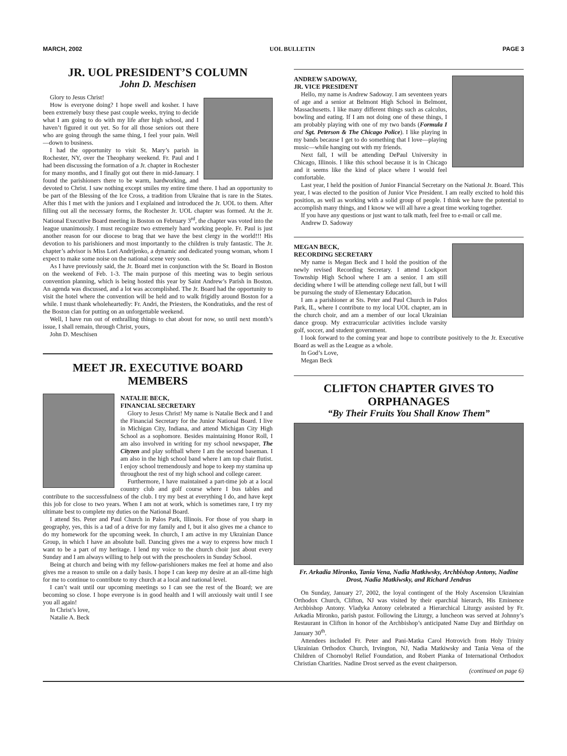MARCH, 2002 UOL BULLETIN PAGE 3
JR. UOL PRESIDENT’S COLUMN
John D. Meschisen
Glory to Jesus Christ!
How is everyone doing? I hope swell and kosher. I have been extremely busy these past couple weeks, trying to decide what I am going to do with my life after high school, and I haven’t figured it out yet. So for all those seniors out there who are going through the same thing, I feel your pain. Well—down to business.
I had the opportunity to visit St. Mary’s parish in Rochester, NY, over the Theophany weekend. Fr. Paul and I had been discussing the formation of a Jr. chapter in Rochester for many months, and I finally got out there in mid-January. I found the parishioners there to be warm, hardworking, and devoted to Christ. I saw nothing except smiles my entire time there. I had an opportunity to be part of the Blessing of the Ice Cross, a tradition from Ukraine that is rare in the States. After this I met with the juniors and I explained and introduced the Jr. UOL to them. After filling out all the necessary forms, the Rochester Jr. UOL chapter was formed. At the Jr. National Executive Board meeting in Boston on February 3<sup>rd</sup>, the chapter was voted into the league unanimously. I must recognize two extremely hard working people. Fr. Paul is just another reason for our diocese to brag that we have the best clergy in the world!!! His devotion to his parishioners and most importantly to the children is truly fantastic. The Jr. chapter’s advisor is Miss Lori Andrijenko, a dynamic and dedicated young woman, whom I expect to make some noise on the national scene very soon.
As I have previously said, the Jr. Board met in conjunction with the Sr. Board in Boston on the weekend of Feb. 1-3. The main purpose of this meeting was to begin serious convention planning, which is being hosted this year by Saint Andrew’s Parish in Boston. An agenda was discussed, and a lot was accomplished. The Jr. Board had the opportunity to visit the hotel where the convention will be held and to walk frigidly around Boston for a while. I must thank wholeheartedly: Fr. Andri, the Priesters, the Kondratiuks, and the rest of the Boston clan for putting on an unforgettable weekend.
Well, I have run out of enthralling things to chat about for now, so until next month’s issue, I shall remain, through Christ, yours,
John D. Meschisen
MEET JR. EXECUTIVE BOARD MEMBERS
NATALIE BECK,
FINANCIAL SECRETARY
Glory to Jesus Christ! My name is Natalie Beck and I and the Financial Secretary for the Junior National Board. I live in Michigan City, Indiana, and attend Michigan City High School as a sophomore. Besides maintaining Honor Roll, I am also involved in writing for my school newspaper, The Cityzen and play softball where I am the second baseman. I am also in the high school band where I am top chair flutist. I enjoy school tremendously and hope to keep my stamina up throughout the rest of my high school and college career.
Furthermore, I have maintained a part-time job at a local country club and golf course where I bus tables and contribute to the successfulness of the club. I try my best at everything I do, and have kept this job for close to two years. When I am not at work, which is sometimes rare, I try my ultimate best to complete my duties on the National Board.
I attend Sts. Peter and Paul Church in Palos Park, Illinois. For those of you sharp in geography, yes, this is a tad of a drive for my family and I, but it also gives me a chance to do my homework for the upcoming week. In church, I am active in my Ukrainian Dance Group, in which I have an absolute ball. Dancing gives me a way to express how much I want to be a part of my heritage. I lend my voice to the church choir just about every Sunday and I am always willing to help out with the preschoolers in Sunday School.
Being at church and being with my fellow-parishioners makes me feel at home and also gives me a reason to smile on a daily basis. I hope I can keep my desire at an all-time high for me to continue to contribute to my church at a local and national level.
I can’t wait until our upcoming meetings so I can see the rest of the Board; we are becoming so close. I hope everyone is in good health and I will anxiously wait until I see you all again!
In Christ’s love,
Natalie A. Beck
ANDREW SADOWAY,
JR. VICE PRESIDENT
Hello, my name is Andrew Sadoway. I am seventeen years of age and a senior at Belmont High School in Belmont, Massachusetts. I like many different things such as calculus, bowling and eating. If I am not doing one of these things, I am probably playing with one of my two bands (Formula I and Sgt. Peterson & The Chicago Police). I like playing in my bands because I get to do something that I love—playing music—while hanging out with my friends.
Next fall, I will be attending DePaul University in Chicago, Illinois. I like this school because it is in Chicago and it seems like the kind of place where I would feel comfortable.
Last year, I held the position of Junior Financial Secretary on the National Jr. Board. This year, I was elected to the position of Junior Vice President. I am really excited to hold this position, as well as working with a solid group of people. I think we have the potential to accomplish many things, and I know we will all have a great time working together.
If you have any questions or just want to talk math, feel free to e-mail or call me.
Andrew D. Sadoway
MEGAN BECK,
RECORDING SECRETARY
My name is Megan Beck and I hold the position of the newly revised Recording Secretary. I attend Lockport Township High School where I am a senior. I am still deciding where I will be attending college next fall, but I will be pursuing the study of Elementary Education.
I am a parishioner at Sts. Peter and Paul Church in Palos Park, IL, where I contribute to my local UOL chapter, am in the church choir, and am a member of our local Ukrainian dance group. My extracurricular activities include varsity golf, soccer, and student government.
I look forward to the coming year and hope to contribute positively to the Jr. Executive Board as well as the League as a whole.
In God’s Love,
Megan Beck
CLIFTON CHAPTER GIVES TO ORPHANAGES
“By Their Fruits You Shall Know Them”
Fr. Arkadia Mironko, Tania Vena, Nadia Matkiwsky, Archbishop Antony, Nadine Drost, Nadia Matkiwsky, and Richard Jendras
On Sunday, January 27, 2002, the loyal contingent of the Holy Ascension Ukrainian Orthodox Church, Clifton, NJ was visited by their eparchial hierarch, His Eminence Archbishop Antony. Vladyka Antony celebrated a Hierarchical Liturgy assisted by Fr. Arkadia Mironko, parish pastor. Following the Liturgy, a luncheon was served at Johnny’s Restaurant in Clifton in honor of the Archbishop’s anticipated Name Day and Birthday on January 30<sup>th</sup>.
Attendees included Fr. Peter and Pani-Matka Carol Hotrovich from Holy Trinity Ukrainian Orthodox Church, Irvington, NJ, Nadia Matkiwsky and Tania Vena of the Children of Chornobyl Relief Foundation, and Robert Pianka of International Orthodox Christian Charities. Nadine Drost served as the event chairperson.
(continued on page 6)